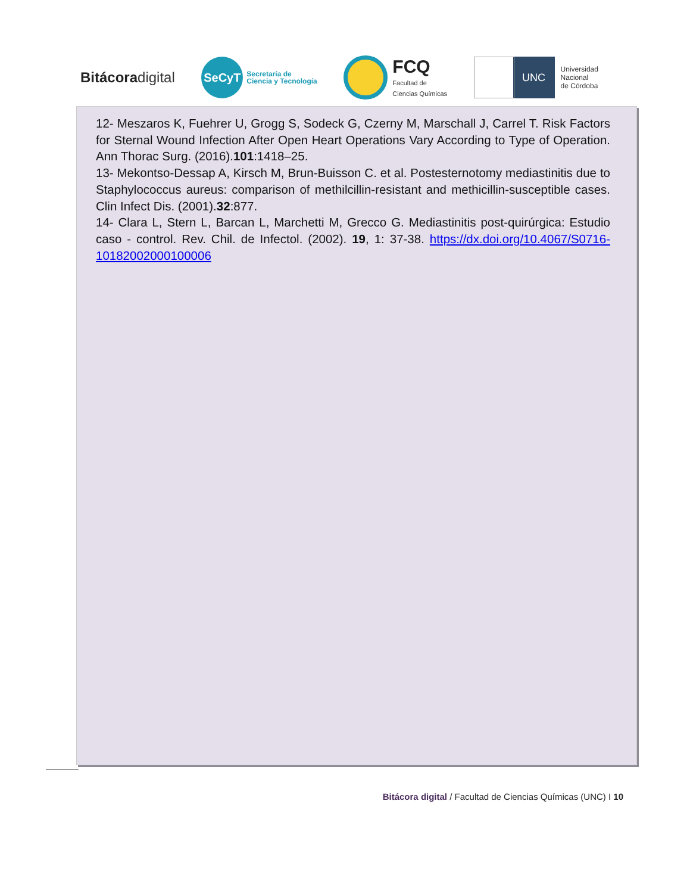Bitácoradigital
SeCyT
Secretaría de
Ciencia y Tecnología
FCQ
Facultad de
Ciencias Químicas
UNC
Universidad
Nacional
de Córdoba
12- Meszaros K, Fuehrer U, Grogg S, Sodeck G, Czerny M, Marschall J, Carrel T. Risk Factors for Sternal Wound Infection After Open Heart Operations Vary According to Type of Operation. Ann Thorac Surg. (2016).101:1418–25.
13- Mekontso-Dessap A, Kirsch M, Brun-Buisson C. et al. Postesternotomy mediastinitis due to Staphylococcus aureus: comparison of methilcillin-resistant and methicillin-susceptible cases. Clin Infect Dis. (2001).32:877.
14- Clara L, Stern L, Barcan L, Marchetti M, Grecco G. Mediastinitis post-quirúrgica: Estudio caso - control. Rev. Chil. de Infectol. (2002). 19, 1: 37-38. https://dx.doi.org/10.4067/S0716-10182002000100006
Bitácora digital / Facultad de Ciencias Químicas (UNC) I 10